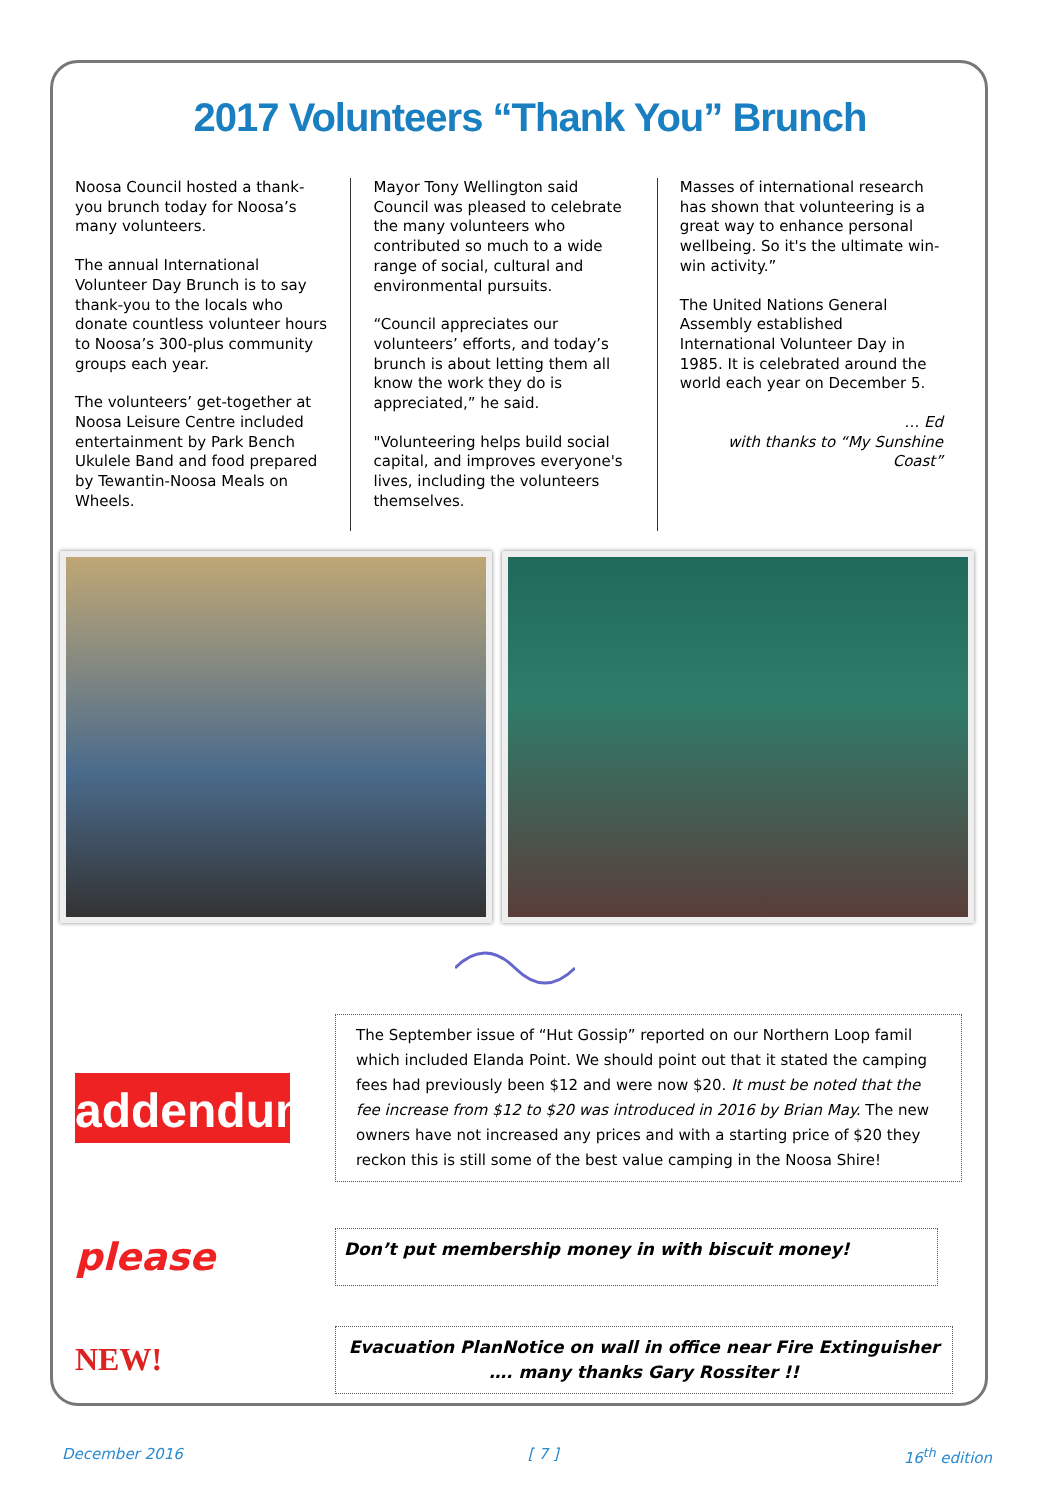2017 Volunteers “Thank You” Brunch
Noosa Council hosted a thank-you brunch today for Noosa’s many volunteers.
The annual International Volunteer Day Brunch is to say thank-you to the locals who donate countless volunteer hours to Noosa’s 300-plus community groups each year.
The volunteers’ get-together at Noosa Leisure Centre included entertainment by Park Bench Ukulele Band and food prepared by Tewantin-Noosa Meals on Wheels.
Mayor Tony Wellington said Council was pleased to celebrate the many volunteers who contributed so much to a wide range of social, cultural and environmental pursuits.
“Council appreciates our volunteers’ efforts, and today’s brunch is about letting them all know the work they do is appreciated,” he said.
"Volunteering helps build social capital, and improves everyone's lives, including the volunteers themselves.
Masses of international research has shown that volunteering is a great way to enhance personal wellbeing. So it's the ultimate win-win activity.”
The United Nations General Assembly established International Volunteer Day in 1985. It is celebrated around the world each year on December 5.
… Ed
with thanks to “My Sunshine Coast”
addendum
The September issue of “Hut Gossip” reported on our Northern Loop famil which included Elanda Point. We should point out that it stated the camping fees had previously been $12 and were now $20. It must be noted that the fee increase from $12 to $20 was introduced in 2016 by Brian May. The new owners have not increased any prices and with a starting price of $20 they reckon this is still some of the best value camping in the Noosa Shire!
please
Don’t put membership money in with biscuit money!
NEW!
Evacuation PlanNotice on wall in office near Fire Extinguisher
…. many thanks Gary Rossiter !!
December 2016 [ 7 ] 16<sup>th</sup> edition